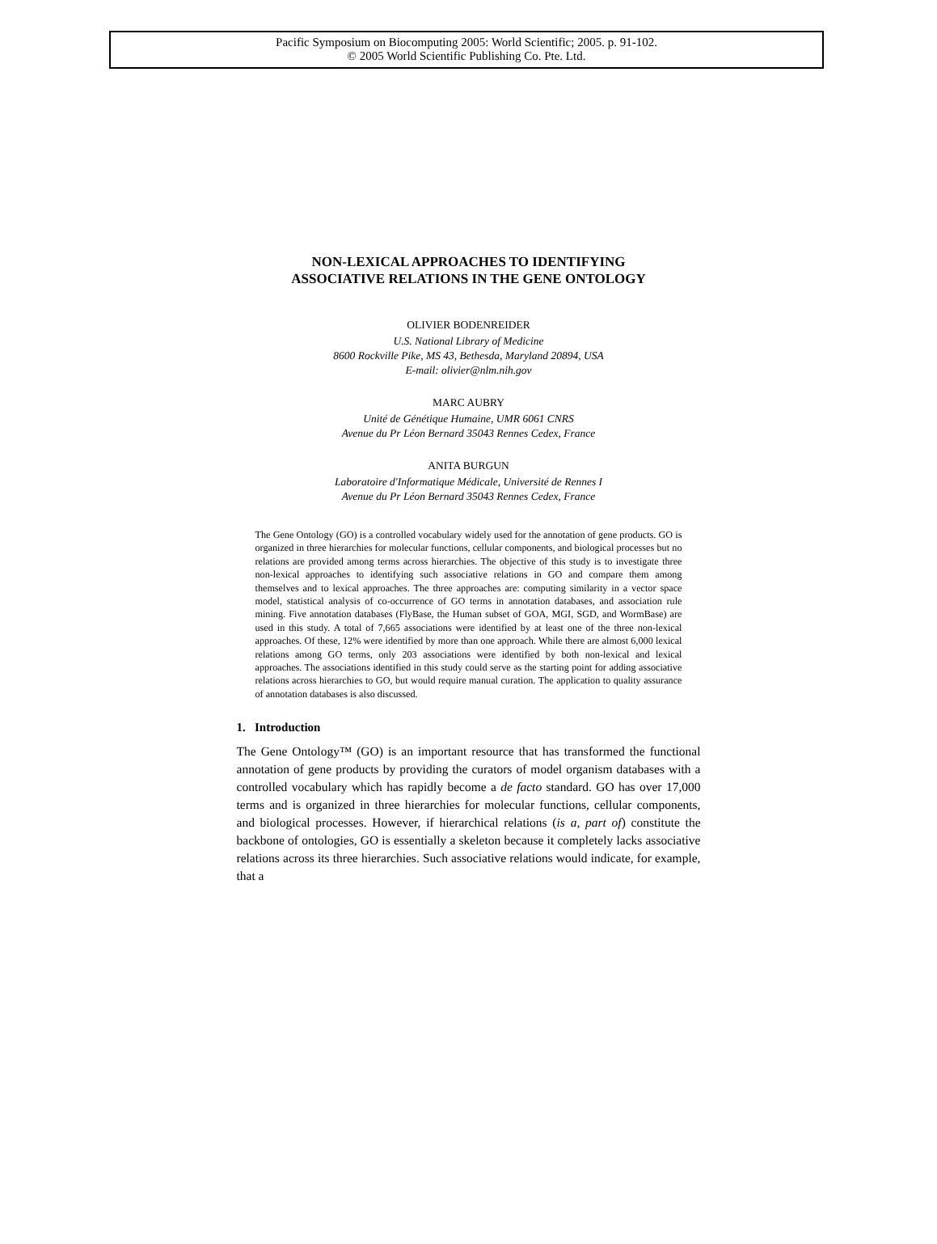Pacific Symposium on Biocomputing 2005: World Scientific; 2005. p. 91-102.
© 2005 World Scientific Publishing Co. Pte. Ltd.
NON-LEXICAL APPROACHES TO IDENTIFYING
ASSOCIATIVE RELATIONS IN THE GENE ONTOLOGY
OLIVIER BODENREIDER
U.S. National Library of Medicine
8600 Rockville Pike, MS 43, Bethesda, Maryland 20894, USA
E-mail: olivier@nlm.nih.gov
MARC AUBRY
Unité de Génétique Humaine, UMR 6061 CNRS
Avenue du Pr Léon Bernard 35043 Rennes Cedex, France
ANITA BURGUN
Laboratoire d'Informatique Médicale, Université de Rennes I
Avenue du Pr Léon Bernard 35043 Rennes Cedex, France
The Gene Ontology (GO) is a controlled vocabulary widely used for the annotation of gene products. GO is organized in three hierarchies for molecular functions, cellular components, and biological processes but no relations are provided among terms across hierarchies. The objective of this study is to investigate three non-lexical approaches to identifying such associative relations in GO and compare them among themselves and to lexical approaches. The three approaches are: computing similarity in a vector space model, statistical analysis of co-occurrence of GO terms in annotation databases, and association rule mining. Five annotation databases (FlyBase, the Human subset of GOA, MGI, SGD, and WormBase) are used in this study. A total of 7,665 associations were identified by at least one of the three non-lexical approaches. Of these, 12% were identified by more than one approach. While there are almost 6,000 lexical relations among GO terms, only 203 associations were identified by both non-lexical and lexical approaches. The associations identified in this study could serve as the starting point for adding associative relations across hierarchies to GO, but would require manual curation. The application to quality assurance of annotation databases is also discussed.
1. Introduction
The Gene Ontology™ (GO) is an important resource that has transformed the functional annotation of gene products by providing the curators of model organism databases with a controlled vocabulary which has rapidly become a de facto standard. GO has over 17,000 terms and is organized in three hierarchies for molecular functions, cellular components, and biological processes. However, if hierarchical relations (is a, part of) constitute the backbone of ontologies, GO is essentially a skeleton because it completely lacks associative relations across its three hierarchies. Such associative relations would indicate, for example, that a